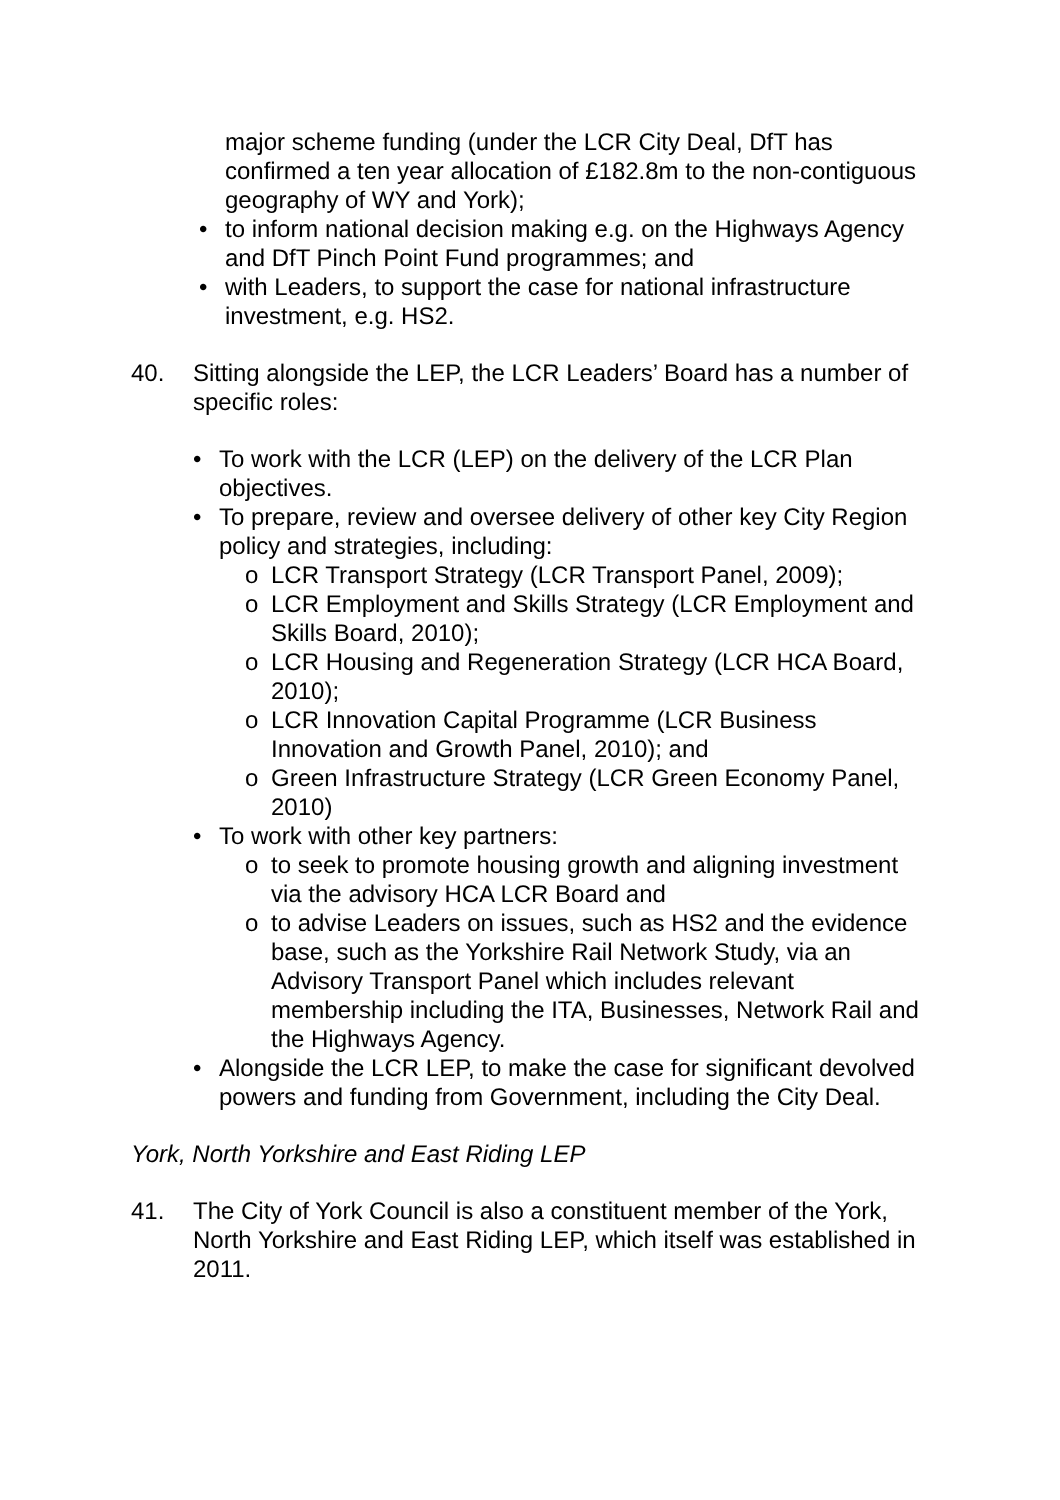major scheme funding (under the LCR City Deal, DfT has confirmed a ten year allocation of £182.8m to the non-contiguous geography of WY and York);
• to inform national decision making e.g. on the Highways Agency and DfT Pinch Point Fund programmes; and
• with Leaders, to support the case for national infrastructure investment, e.g. HS2.
40. Sitting alongside the LEP, the LCR Leaders’ Board has a number of specific roles:
• To work with the LCR (LEP) on the delivery of the LCR Plan objectives.
• To prepare, review and oversee delivery of other key City Region policy and strategies, including:
o LCR Transport Strategy (LCR Transport Panel, 2009);
o LCR Employment and Skills Strategy (LCR Employment and Skills Board, 2010);
o LCR Housing and Regeneration Strategy (LCR HCA Board, 2010);
o LCR Innovation Capital Programme (LCR Business Innovation and Growth Panel, 2010); and
o Green Infrastructure Strategy (LCR Green Economy Panel, 2010)
• To work with other key partners:
o to seek to promote housing growth and aligning investment via the advisory HCA LCR Board and
o to advise Leaders on issues, such as HS2 and the evidence base, such as the Yorkshire Rail Network Study, via an Advisory Transport Panel which includes relevant membership including the ITA, Businesses, Network Rail and the Highways Agency.
• Alongside the LCR LEP, to make the case for significant devolved powers and funding from Government, including the City Deal.
York, North Yorkshire and East Riding LEP
41. The City of York Council is also a constituent member of the York, North Yorkshire and East Riding LEP, which itself was established in 2011.